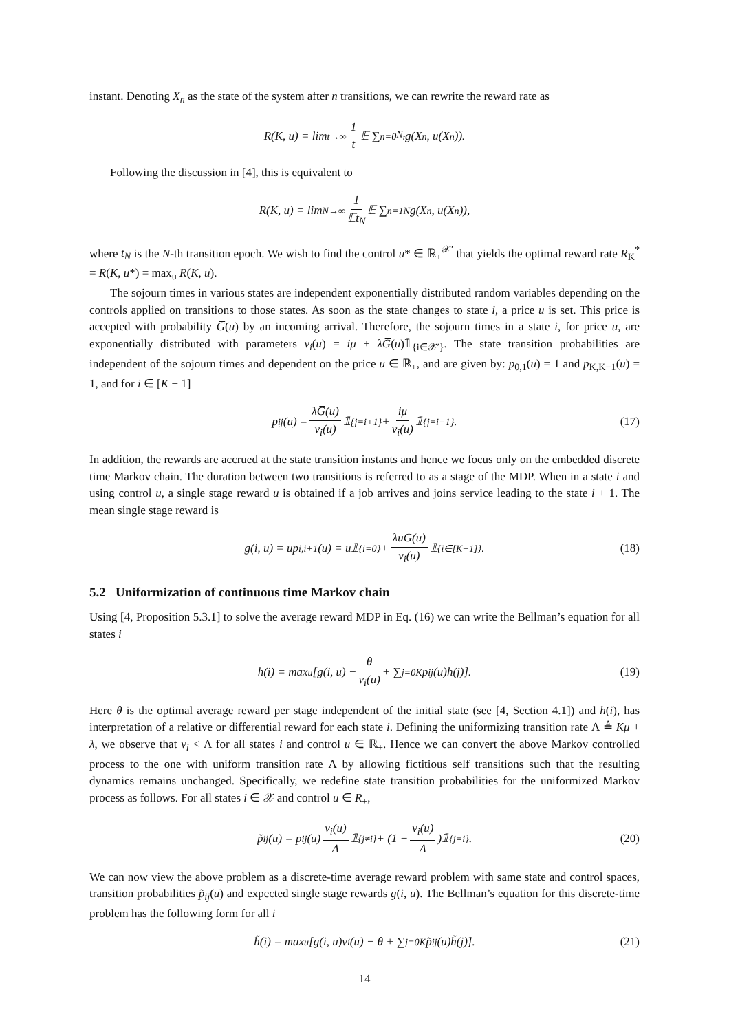instant. Denoting X<sub>n</sub> as the state of the system after n transitions, we can rewrite the reward rate as
R(K, u) = lim<sub>t→∞</sub> 1 t 𝔼 ∑<sub>n=0</sub><sup>N<sub>t</sub></sup> g(X<sub>n</sub>, u(X<sub>n</sub>)).
Following the discussion in [4], this is equivalent to
R(K, u) = lim<sub>N→∞</sub> 1 𝔼t<sub>N</sub> 𝔼 ∑<sub>n=1</sub><sup>N</sup> g(X<sub>n</sub>, u(X<sub>n</sub>)),
where t<sub>N</sub> is the N-th transition epoch. We wish to find the control u* ∈ ℝ<sub>+</sub><sup>𝒳′</sup> that yields the optimal reward rate R<sub>K</sub><sup>*</sup> = R(K, u*) = max<sub>u</sub> R(K, u).
The sojourn times in various states are independent exponentially distributed random variables depending on the controls applied on transitions to those states. As soon as the state changes to state i, a price u is set. This price is accepted with probability G̅(u) by an incoming arrival. Therefore, the sojourn times in a state i, for price u, are exponentially distributed with parameters ν<sub>i</sub>(u) = iμ + λG̅(u)𝟙<sub>{i∈𝒳′}</sub>. The state transition probabilities are independent of the sojourn times and dependent on the price u ∈ ℝ<sub>+</sub>, and are given by: p<sub>0,1</sub>(u) = 1 and p<sub>K,K−1</sub>(u) = 1, and for i ∈ [K − 1]
p<sub>ij</sub>(u) = λG̅(u) ν<sub>i</sub>(u) 𝟙<sub>{j=i+1}</sub> + iμ ν<sub>i</sub>(u) 𝟙<sub>{j=i−1}</sub>. (17)
In addition, the rewards are accrued at the state transition instants and hence we focus only on the embedded discrete time Markov chain. The duration between two transitions is referred to as a stage of the MDP. When in a state i and using control u, a single stage reward u is obtained if a job arrives and joins service leading to the state i + 1. The mean single stage reward is
g(i, u) = up<sub>i,i+1</sub>(u) = u𝟙<sub>{i=0}</sub> + λuG̅(u) ν<sub>i</sub>(u) 𝟙<sub>{i∈[K−1]}</sub>. (18)
5.2 Uniformization of continuous time Markov chain
Using [4, Proposition 5.3.1] to solve the average reward MDP in Eq. (16) we can write the Bellman’s equation for all states i
h(i) = max<sub>u</sub> [g(i, u) − θ ν<sub>i</sub>(u) + ∑<sub>j=0</sub><sup>K</sup> p<sub>ij</sub>(u)h(j)]. (19)
Here θ is the optimal average reward per stage independent of the initial state (see [4, Section 4.1]) and h(i), has interpretation of a relative or differential reward for each state i. Defining the uniformizing transition rate Λ ≜ Kμ + λ, we observe that ν<sub>i</sub> < Λ for all states i and control u ∈ ℝ<sub>+</sub>. Hence we can convert the above Markov controlled process to the one with uniform transition rate Λ by allowing fictitious self transitions such that the resulting dynamics remains unchanged. Specifically, we redefine state transition probabilities for the uniformized Markov process as follows. For all states i ∈ 𝒳 and control u ∈ R<sub>+</sub>,
p̃<sub>ij</sub>(u) = p<sub>ij</sub>(u) ν<sub>i</sub>(u) Λ 𝟙<sub>{j≠i}</sub> + (1 − ν<sub>i</sub>(u) Λ)𝟙<sub>{j=i}</sub>. (20)
We can now view the above problem as a discrete-time average reward problem with same state and control spaces, transition probabilities p̃<sub>ij</sub>(u) and expected single stage rewards g(i, u). The Bellman’s equation for this discrete-time problem has the following form for all i
h̃(i) = max<sub>u</sub> [g(i, u)ν<sub>i</sub>(u) − θ + ∑<sub>j=0</sub><sup>K</sup> p̃<sub>ij</sub>(u)h̃(j)]. (21)
14